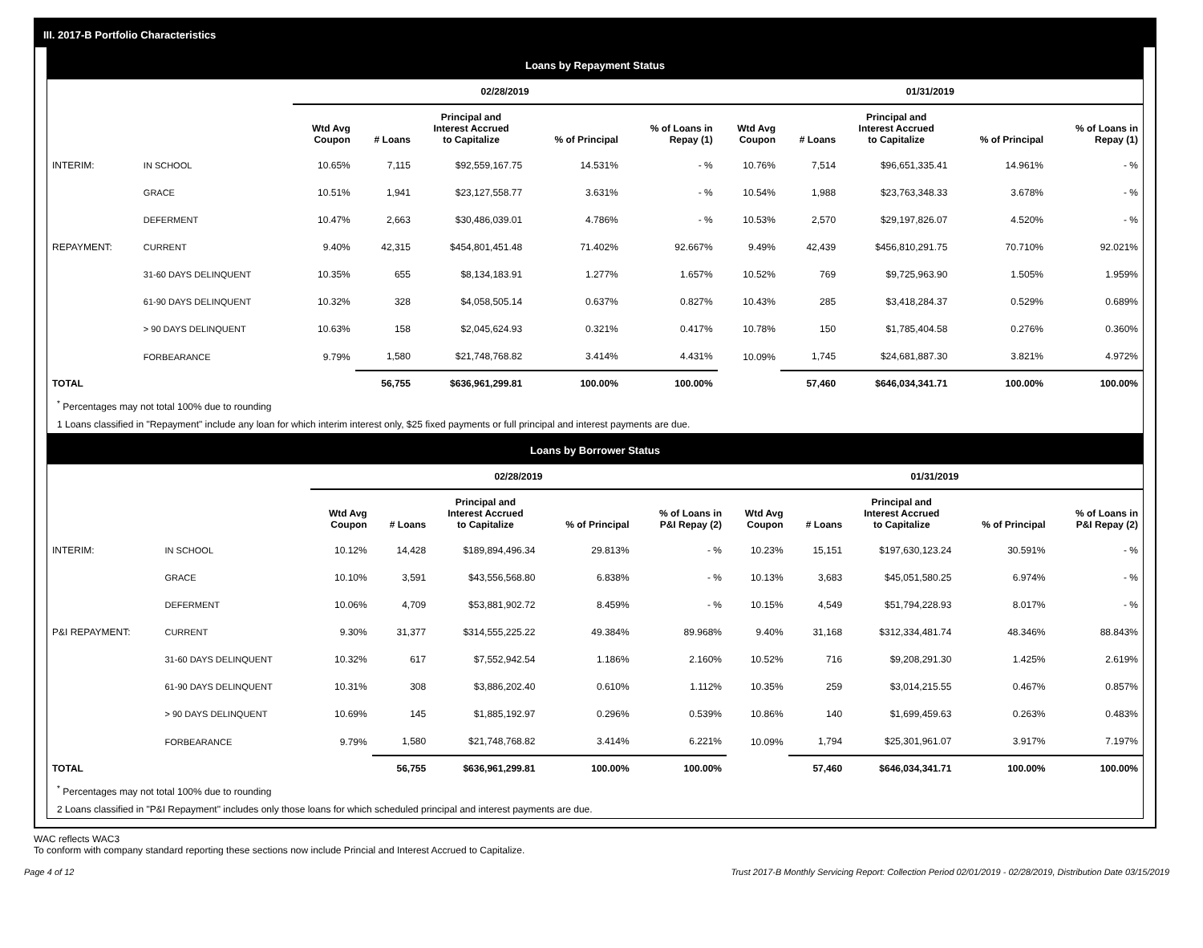III. 2017-B Portfolio Characteristics
Loans by Repayment Status
| | | 02/28/2019 | | | | | 01/31/2019 | | | | |
| --- | --- | --- | --- | --- | --- | --- | --- | --- | --- | --- | --- |
| | | Wtd Avg Coupon | # Loans | Principal and Interest Accrued to Capitalize | % of Principal | % of Loans in Repay (1) | Wtd Avg Coupon | # Loans | Principal and Interest Accrued to Capitalize | % of Principal | % of Loans in Repay (1) |
| INTERIM: | IN SCHOOL | 10.65% | 7,115 | $92,559,167.75 | 14.531% | - % | 10.76% | 7,514 | $96,651,335.41 | 14.961% | - % |
| | GRACE | 10.51% | 1,941 | $23,127,558.77 | 3.631% | - % | 10.54% | 1,988 | $23,763,348.33 | 3.678% | - % |
| | DEFERMENT | 10.47% | 2,663 | $30,486,039.01 | 4.786% | - % | 10.53% | 2,570 | $29,197,826.07 | 4.520% | - % |
| REPAYMENT: | CURRENT | 9.40% | 42,315 | $454,801,451.48 | 71.402% | 92.667% | 9.49% | 42,439 | $456,810,291.75 | 70.710% | 92.021% |
| | 31-60 DAYS DELINQUENT | 10.35% | 655 | $8,134,183.91 | 1.277% | 1.657% | 10.52% | 769 | $9,725,963.90 | 1.505% | 1.959% |
| | 61-90 DAYS DELINQUENT | 10.32% | 328 | $4,058,505.14 | 0.637% | 0.827% | 10.43% | 285 | $3,418,284.37 | 0.529% | 0.689% |
| | > 90 DAYS DELINQUENT | 10.63% | 158 | $2,045,624.93 | 0.321% | 0.417% | 10.78% | 150 | $1,785,404.58 | 0.276% | 0.360% |
| | FORBEARANCE | 9.79% | 1,580 | $21,748,768.82 | 3.414% | 4.431% | 10.09% | 1,745 | $24,681,887.30 | 3.821% | 4.972% |
| TOTAL | | | 56,755 | $636,961,299.81 | 100.00% | 100.00% | | 57,460 | $646,034,341.71 | 100.00% | 100.00% |
<sup>*</sup> Percentages may not total 100% due to rounding
1 Loans classified in "Repayment" include any loan for which interim interest only, $25 fixed payments or full principal and interest payments are due.
Loans by Borrower Status
| | | 02/28/2019 | | | | | 01/31/2019 | | | | |
| --- | --- | --- | --- | --- | --- | --- | --- | --- | --- | --- | --- |
| | | Wtd Avg Coupon | # Loans | Principal and Interest Accrued to Capitalize | % of Principal | % of Loans in P&I Repay (2) | Wtd Avg Coupon | # Loans | Principal and Interest Accrued to Capitalize | % of Principal | % of Loans in P&I Repay (2) |
| INTERIM: | IN SCHOOL | 10.12% | 14,428 | $189,894,496.34 | 29.813% | - % | 10.23% | 15,151 | $197,630,123.24 | 30.591% | - % |
| | GRACE | 10.10% | 3,591 | $43,556,568.80 | 6.838% | - % | 10.13% | 3,683 | $45,051,580.25 | 6.974% | - % |
| | DEFERMENT | 10.06% | 4,709 | $53,881,902.72 | 8.459% | - % | 10.15% | 4,549 | $51,794,228.93 | 8.017% | - % |
| P&I REPAYMENT: | CURRENT | 9.30% | 31,377 | $314,555,225.22 | 49.384% | 89.968% | 9.40% | 31,168 | $312,334,481.74 | 48.346% | 88.843% |
| | 31-60 DAYS DELINQUENT | 10.32% | 617 | $7,552,942.54 | 1.186% | 2.160% | 10.52% | 716 | $9,208,291.30 | 1.425% | 2.619% |
| | 61-90 DAYS DELINQUENT | 10.31% | 308 | $3,886,202.40 | 0.610% | 1.112% | 10.35% | 259 | $3,014,215.55 | 0.467% | 0.857% |
| | > 90 DAYS DELINQUENT | 10.69% | 145 | $1,885,192.97 | 0.296% | 0.539% | 10.86% | 140 | $1,699,459.63 | 0.263% | 0.483% |
| | FORBEARANCE | 9.79% | 1,580 | $21,748,768.82 | 3.414% | 6.221% | 10.09% | 1,794 | $25,301,961.07 | 3.917% | 7.197% |
| TOTAL | | | 56,755 | $636,961,299.81 | 100.00% | 100.00% | | 57,460 | $646,034,341.71 | 100.00% | 100.00% |
<sup>*</sup> Percentages may not total 100% due to rounding
2 Loans classified in "P&I Repayment" includes only those loans for which scheduled principal and interest payments are due.
WAC reflects WAC3
To conform with company standard reporting these sections now include Princial and Interest Accrued to Capitalize.
Page 4 of 12 Trust 2017-B Monthly Servicing Report: Collection Period 02/01/2019 - 02/28/2019, Distribution Date 03/15/2019